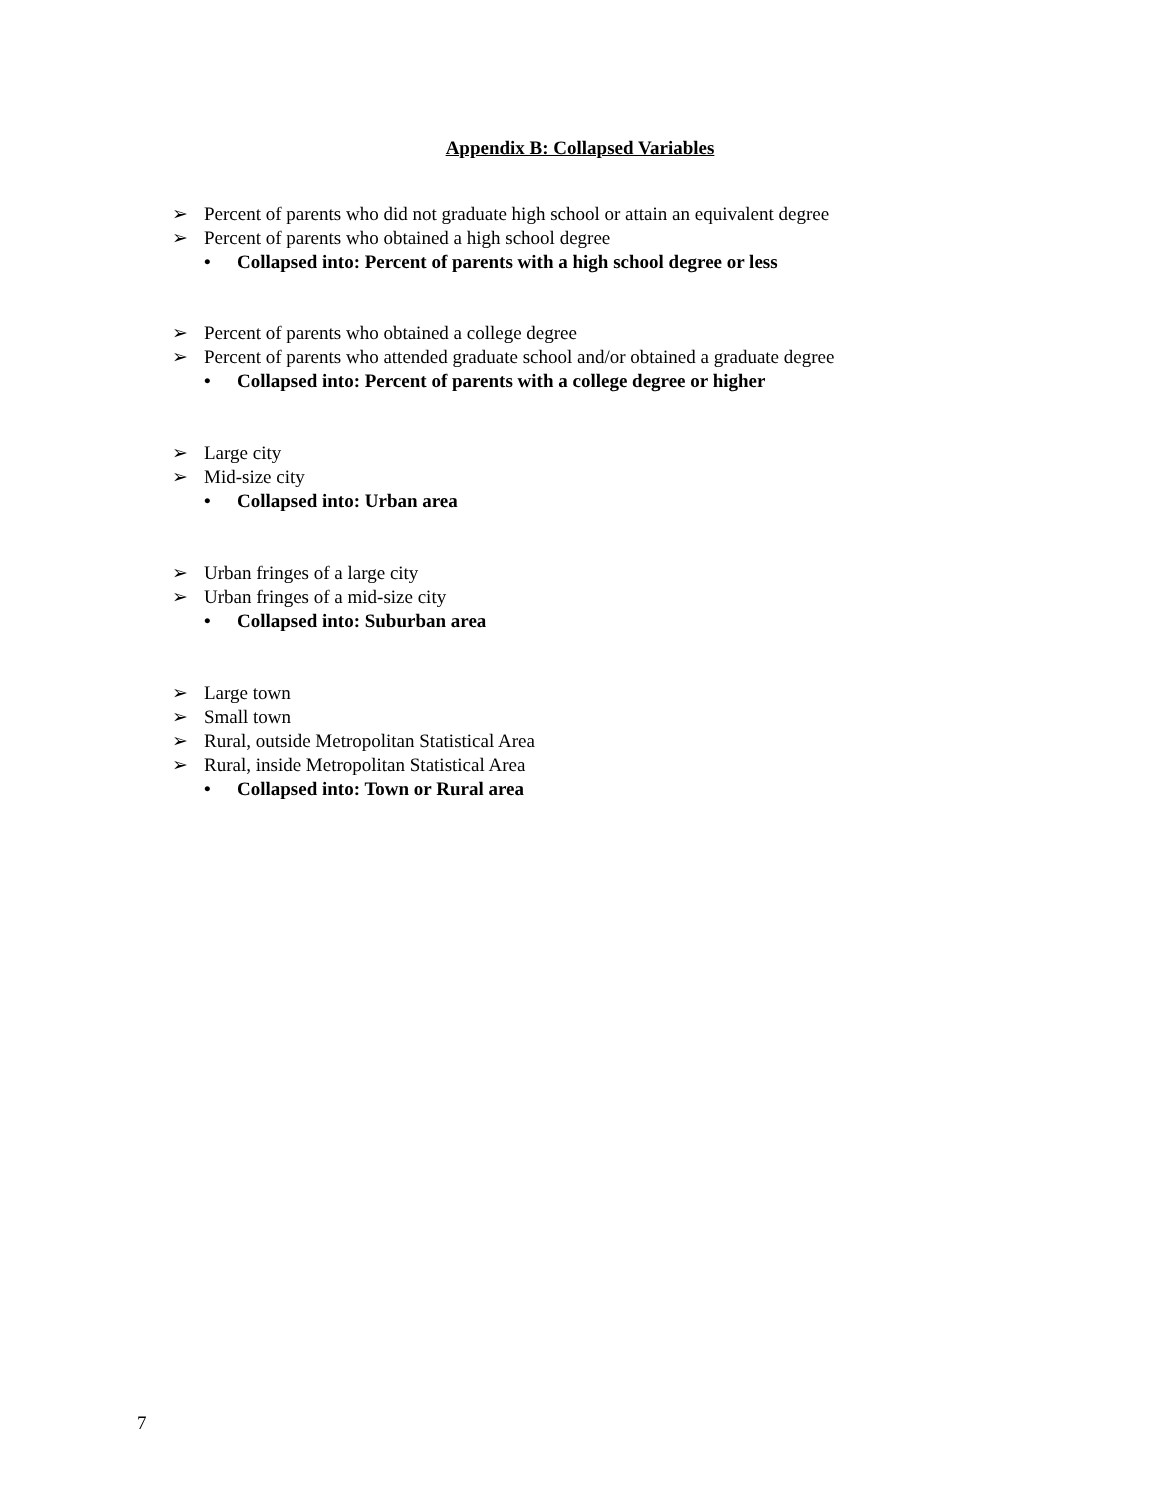Appendix B: Collapsed Variables
➢ Percent of parents who did not graduate high school or attain an equivalent degree
➢ Percent of parents who obtained a high school degree
• Collapsed into: Percent of parents with a high school degree or less
➢ Percent of parents who obtained a college degree
➢ Percent of parents who attended graduate school and/or obtained a graduate degree
• Collapsed into: Percent of parents with a college degree or higher
➢ Large city
➢ Mid-size city
• Collapsed into: Urban area
➢ Urban fringes of a large city
➢ Urban fringes of a mid-size city
• Collapsed into: Suburban area
➢ Large town
➢ Small town
➢ Rural, outside Metropolitan Statistical Area
➢ Rural, inside Metropolitan Statistical Area
• Collapsed into: Town or Rural area
7